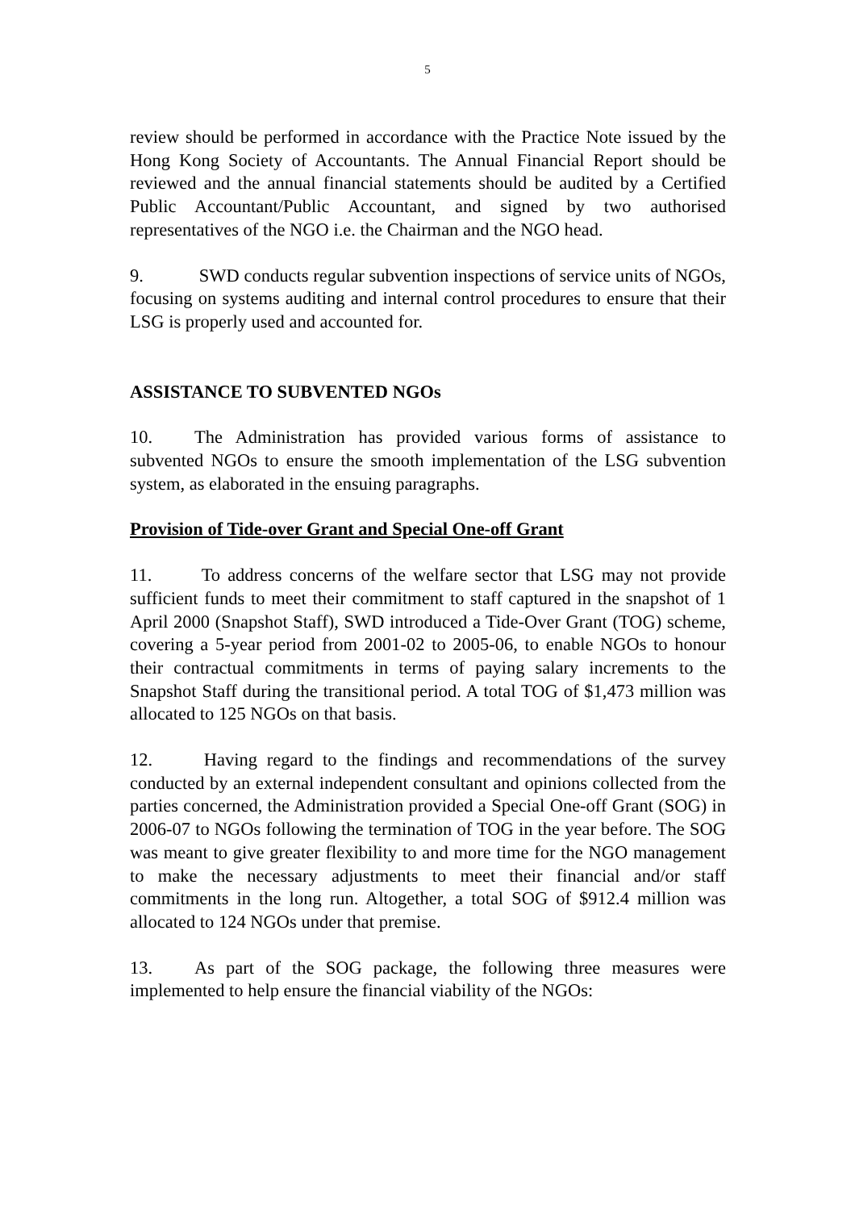5
review should be performed in accordance with the Practice Note issued by the Hong Kong Society of Accountants. The Annual Financial Report should be reviewed and the annual financial statements should be audited by a Certified Public Accountant/Public Accountant, and signed by two authorised representatives of the NGO i.e. the Chairman and the NGO head.
9. SWD conducts regular subvention inspections of service units of NGOs, focusing on systems auditing and internal control procedures to ensure that their LSG is properly used and accounted for.
ASSISTANCE TO SUBVENTED NGOs
10. The Administration has provided various forms of assistance to subvented NGOs to ensure the smooth implementation of the LSG subvention system, as elaborated in the ensuing paragraphs.
Provision of Tide-over Grant and Special One-off Grant
11. To address concerns of the welfare sector that LSG may not provide sufficient funds to meet their commitment to staff captured in the snapshot of 1 April 2000 (Snapshot Staff), SWD introduced a Tide-Over Grant (TOG) scheme, covering a 5-year period from 2001-02 to 2005-06, to enable NGOs to honour their contractual commitments in terms of paying salary increments to the Snapshot Staff during the transitional period. A total TOG of $1,473 million was allocated to 125 NGOs on that basis.
12. Having regard to the findings and recommendations of the survey conducted by an external independent consultant and opinions collected from the parties concerned, the Administration provided a Special One-off Grant (SOG) in 2006-07 to NGOs following the termination of TOG in the year before. The SOG was meant to give greater flexibility to and more time for the NGO management to make the necessary adjustments to meet their financial and/or staff commitments in the long run. Altogether, a total SOG of $912.4 million was allocated to 124 NGOs under that premise.
13. As part of the SOG package, the following three measures were implemented to help ensure the financial viability of the NGOs: